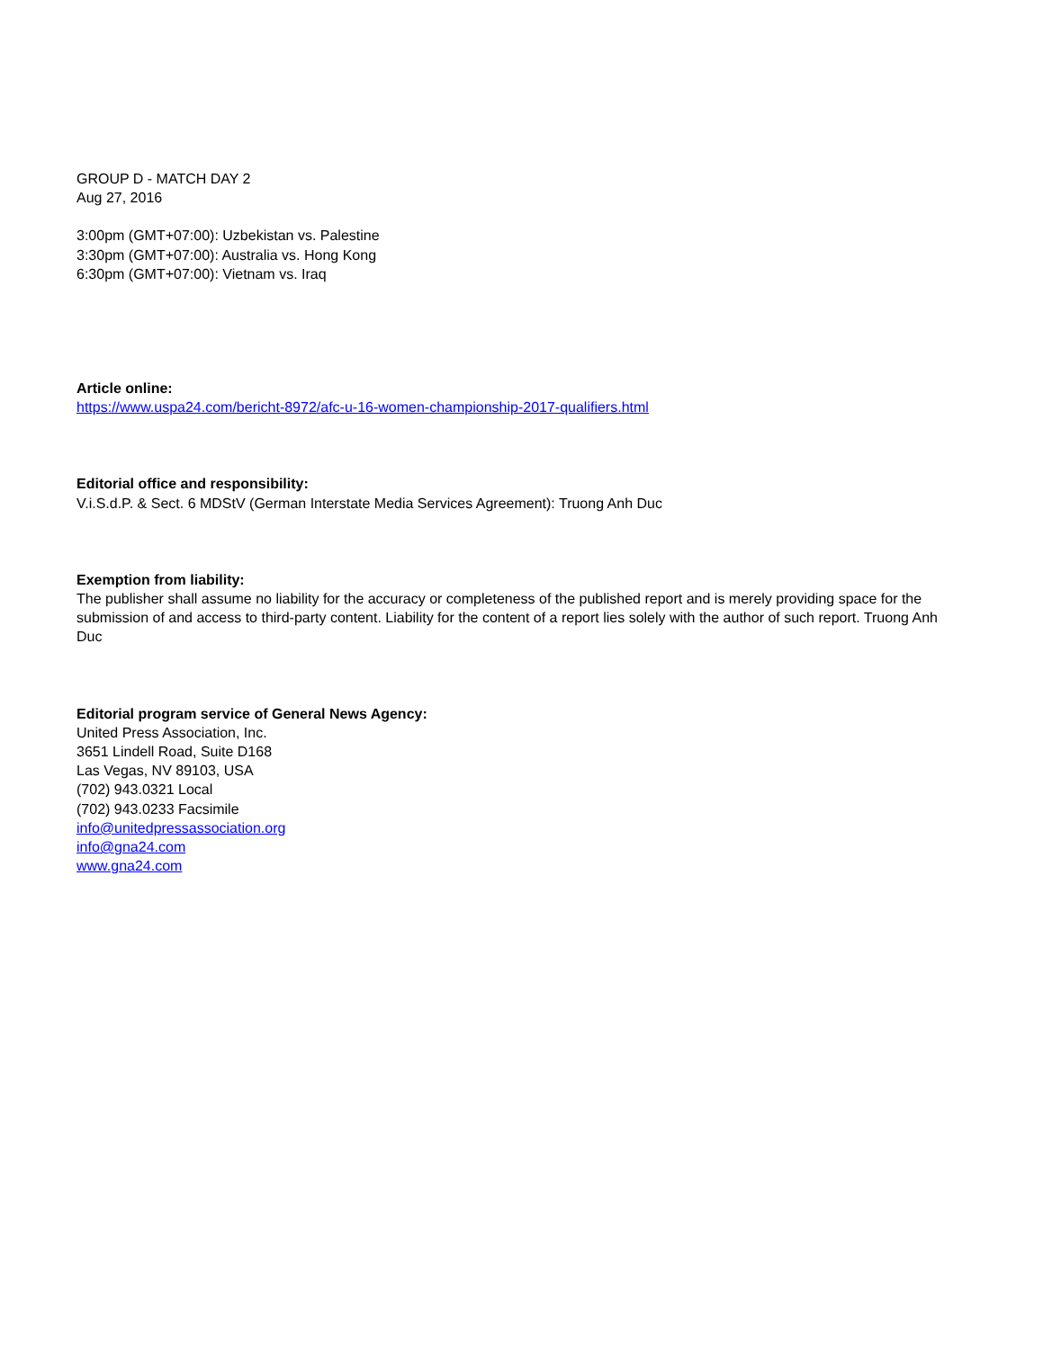GROUP D - MATCH DAY 2
Aug 27, 2016
3:00pm (GMT+07:00): Uzbekistan vs. Palestine
3:30pm (GMT+07:00): Australia vs. Hong Kong
6:30pm (GMT+07:00): Vietnam vs. Iraq
Article online:
https://www.uspa24.com/bericht-8972/afc-u-16-women-championship-2017-qualifiers.html
Editorial office and responsibility:
V.i.S.d.P. & Sect. 6 MDStV (German Interstate Media Services Agreement): Truong Anh Duc
Exemption from liability:
The publisher shall assume no liability for the accuracy or completeness of the published report and is merely providing space for the submission of and access to third-party content. Liability for the content of a report lies solely with the author of such report. Truong Anh Duc
Editorial program service of General News Agency:
United Press Association, Inc.
3651 Lindell Road, Suite D168
Las Vegas, NV 89103, USA
(702) 943.0321 Local
(702) 943.0233 Facsimile
info@unitedpressassociation.org
info@gna24.com
www.gna24.com